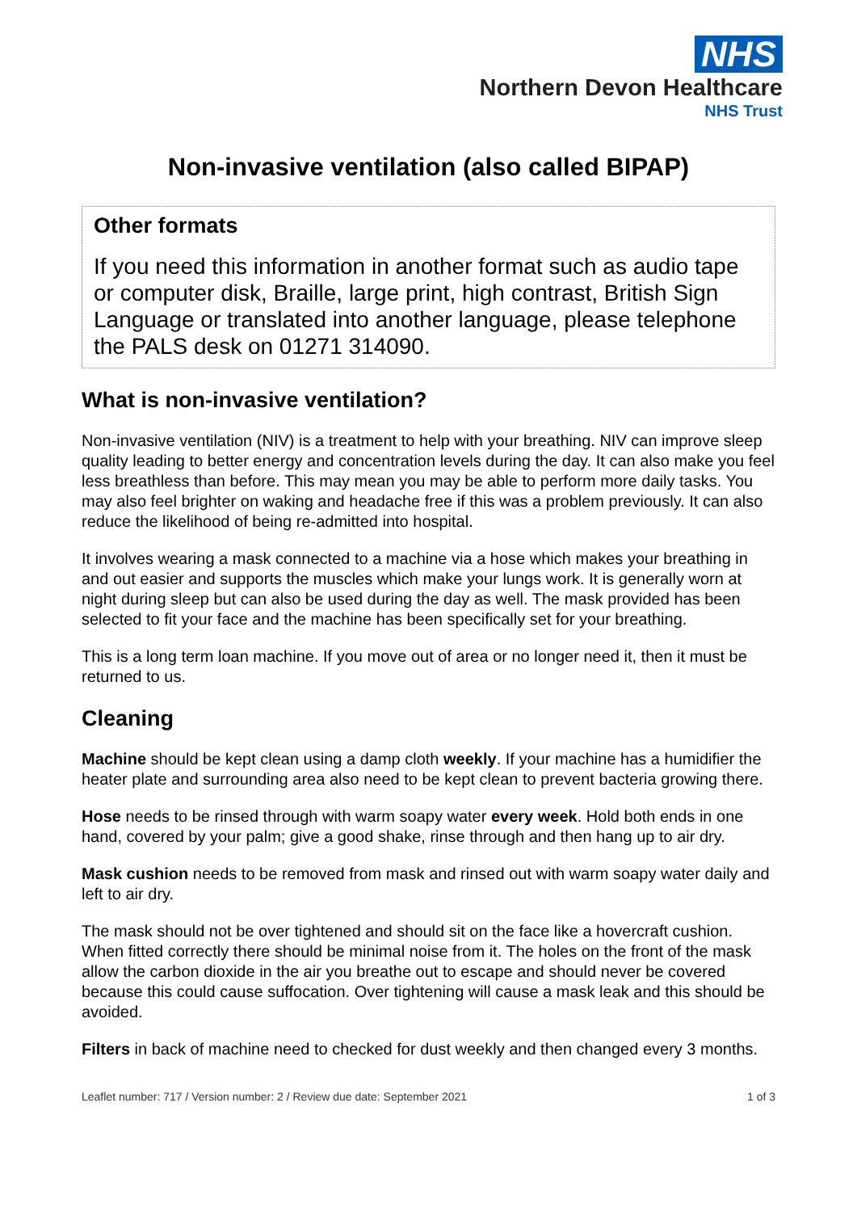NHS
Northern Devon Healthcare
NHS Trust
Non-invasive ventilation (also called BIPAP)
Other formats
If you need this information in another format such as audio tape or computer disk, Braille, large print, high contrast, British Sign Language or translated into another language, please telephone the PALS desk on 01271 314090.
What is non-invasive ventilation?
Non-invasive ventilation (NIV) is a treatment to help with your breathing. NIV can improve sleep quality leading to better energy and concentration levels during the day. It can also make you feel less breathless than before. This may mean you may be able to perform more daily tasks. You may also feel brighter on waking and headache free if this was a problem previously. It can also reduce the likelihood of being re-admitted into hospital.
It involves wearing a mask connected to a machine via a hose which makes your breathing in and out easier and supports the muscles which make your lungs work. It is generally worn at night during sleep but can also be used during the day as well. The mask provided has been selected to fit your face and the machine has been specifically set for your breathing.
This is a long term loan machine. If you move out of area or no longer need it, then it must be returned to us.
Cleaning
Machine should be kept clean using a damp cloth weekly. If your machine has a humidifier the heater plate and surrounding area also need to be kept clean to prevent bacteria growing there.
Hose needs to be rinsed through with warm soapy water every week. Hold both ends in one hand, covered by your palm; give a good shake, rinse through and then hang up to air dry.
Mask cushion needs to be removed from mask and rinsed out with warm soapy water daily and left to air dry.
The mask should not be over tightened and should sit on the face like a hovercraft cushion. When fitted correctly there should be minimal noise from it. The holes on the front of the mask allow the carbon dioxide in the air you breathe out to escape and should never be covered because this could cause suffocation. Over tightening will cause a mask leak and this should be avoided.
Filters in back of machine need to checked for dust weekly and then changed every 3 months.
Leaflet number: 717 / Version number: 2 / Review due date: September 2021 1 of 3